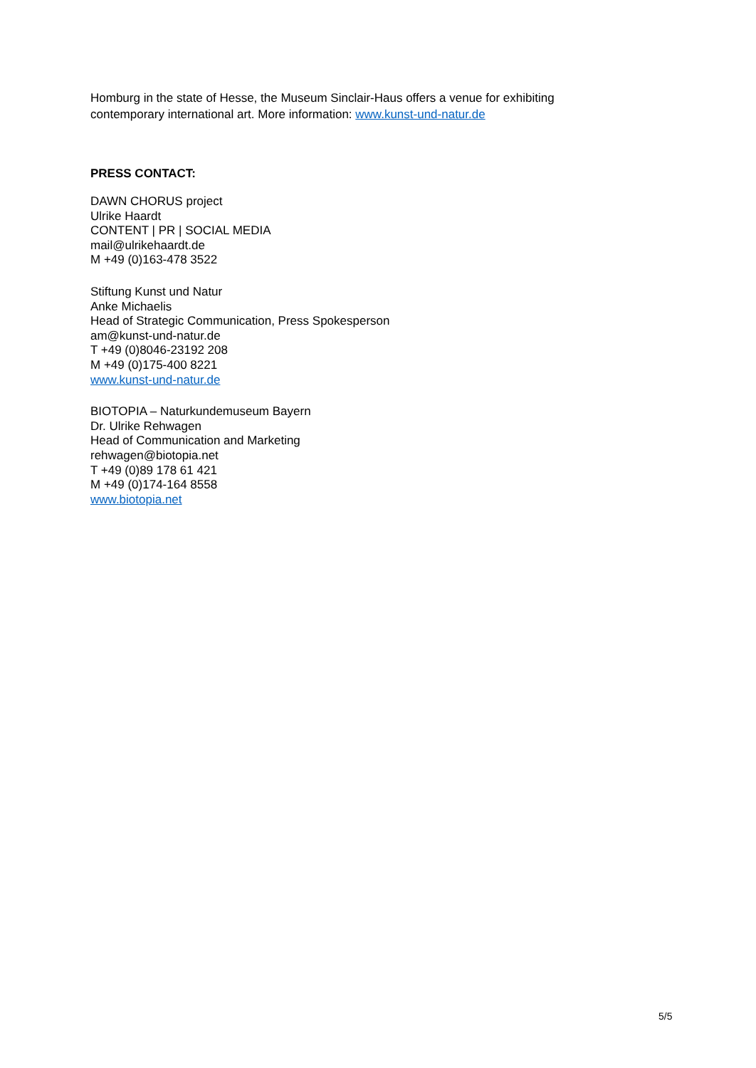Homburg in the state of Hesse, the Museum Sinclair-Haus offers a venue for exhibiting contemporary international art. More information: www.kunst-und-natur.de
PRESS CONTACT:
DAWN CHORUS project
Ulrike Haardt
CONTENT | PR | SOCIAL MEDIA
mail@ulrikehaardt.de
M +49 (0)163-478 3522
Stiftung Kunst und Natur
Anke Michaelis
Head of Strategic Communication, Press Spokesperson
am@kunst-und-natur.de
T +49 (0)8046-23192 208
M +49 (0)175-400 8221
www.kunst-und-natur.de
BIOTOPIA – Naturkundemuseum Bayern
Dr. Ulrike Rehwagen
Head of Communication and Marketing
rehwagen@biotopia.net
T +49 (0)89 178 61 421
M +49 (0)174-164 8558
www.biotopia.net
5/5